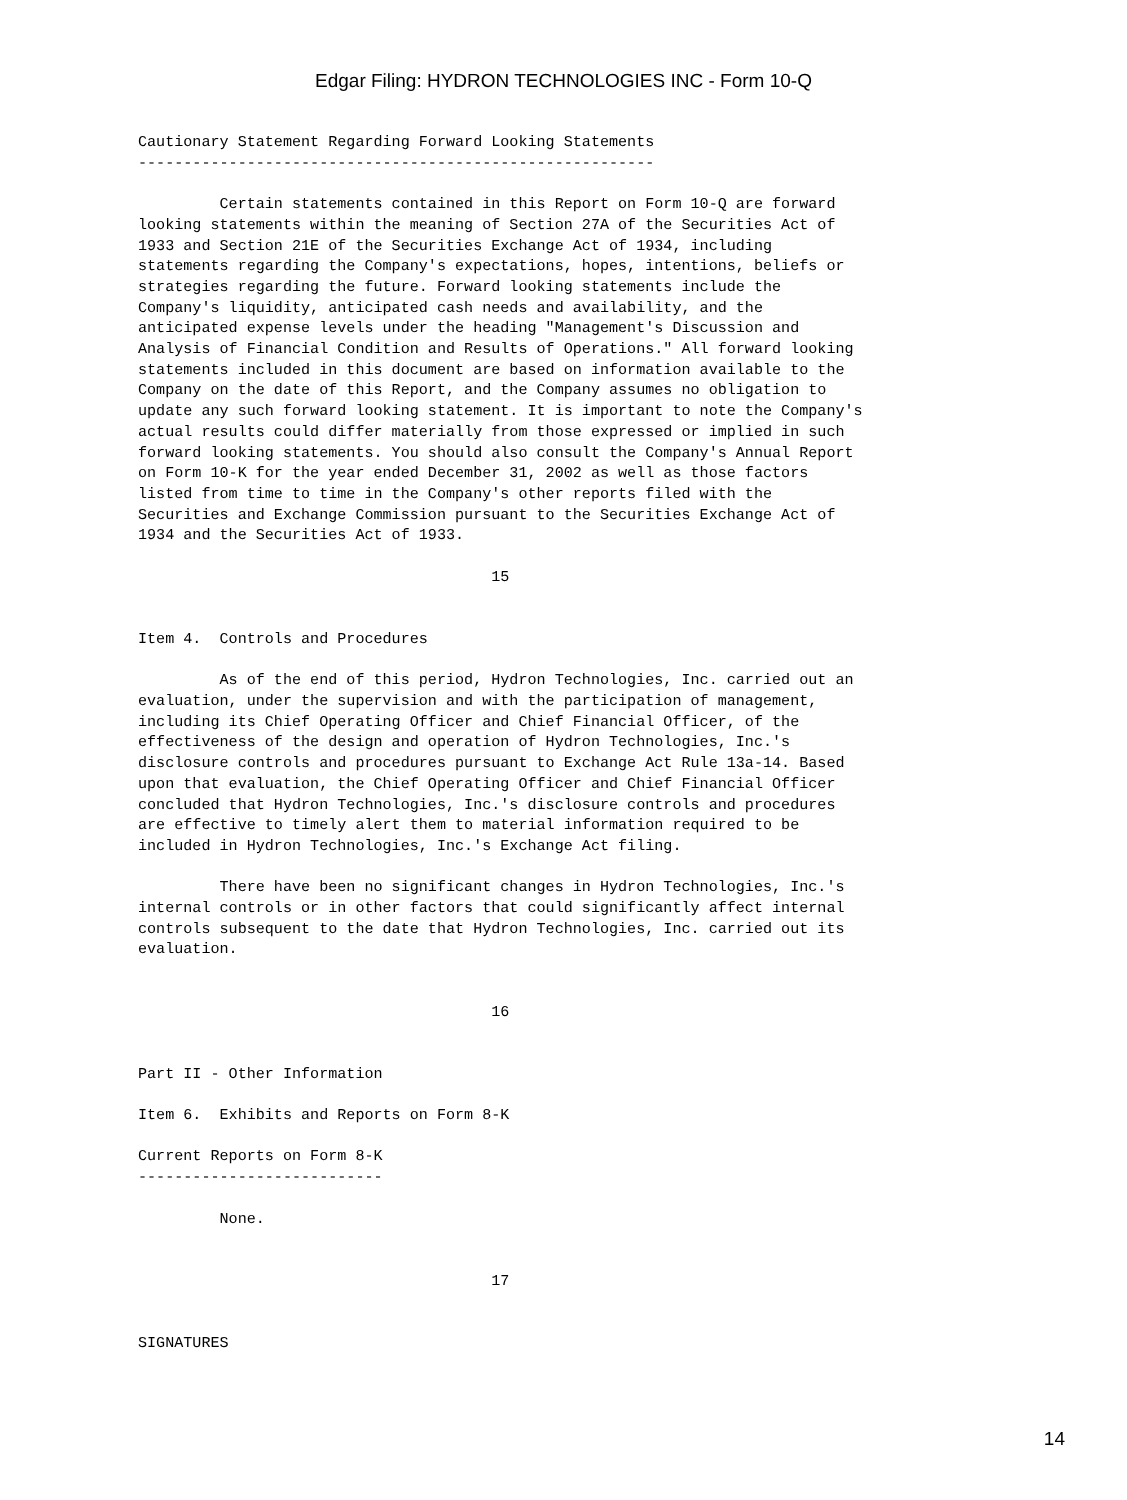Edgar Filing: HYDRON TECHNOLOGIES INC - Form 10-Q
Cautionary Statement Regarding Forward Looking Statements
---------------------------------------------------------

         Certain statements contained in this Report on Form 10-Q are forward
looking statements within the meaning of Section 27A of the Securities Act of
1933 and Section 21E of the Securities Exchange Act of 1934, including
statements regarding the Company's expectations, hopes, intentions, beliefs or
strategies regarding the future. Forward looking statements include the
Company's liquidity, anticipated cash needs and availability, and the
anticipated expense levels under the heading "Management's Discussion and
Analysis of Financial Condition and Results of Operations." All forward looking
statements included in this document are based on information available to the
Company on the date of this Report, and the Company assumes no obligation to
update any such forward looking statement. It is important to note the Company's
actual results could differ materially from those expressed or implied in such
forward looking statements. You should also consult the Company's Annual Report
on Form 10-K for the year ended December 31, 2002 as well as those factors
listed from time to time in the Company's other reports filed with the
Securities and Exchange Commission pursuant to the Securities Exchange Act of
1934 and the Securities Act of 1933.

                                       15


Item 4.  Controls and Procedures

         As of the end of this period, Hydron Technologies, Inc. carried out an
evaluation, under the supervision and with the participation of management,
including its Chief Operating Officer and Chief Financial Officer, of the
effectiveness of the design and operation of Hydron Technologies, Inc.'s
disclosure controls and procedures pursuant to Exchange Act Rule 13a-14. Based
upon that evaluation, the Chief Operating Officer and Chief Financial Officer
concluded that Hydron Technologies, Inc.'s disclosure controls and procedures
are effective to timely alert them to material information required to be
included in Hydron Technologies, Inc.'s Exchange Act filing.

         There have been no significant changes in Hydron Technologies, Inc.'s
internal controls or in other factors that could significantly affect internal
controls subsequent to the date that Hydron Technologies, Inc. carried out its
evaluation.


                                       16


Part II - Other Information

Item 6.  Exhibits and Reports on Form 8-K

Current Reports on Form 8-K
---------------------------

         None.


                                       17


SIGNATURES
14